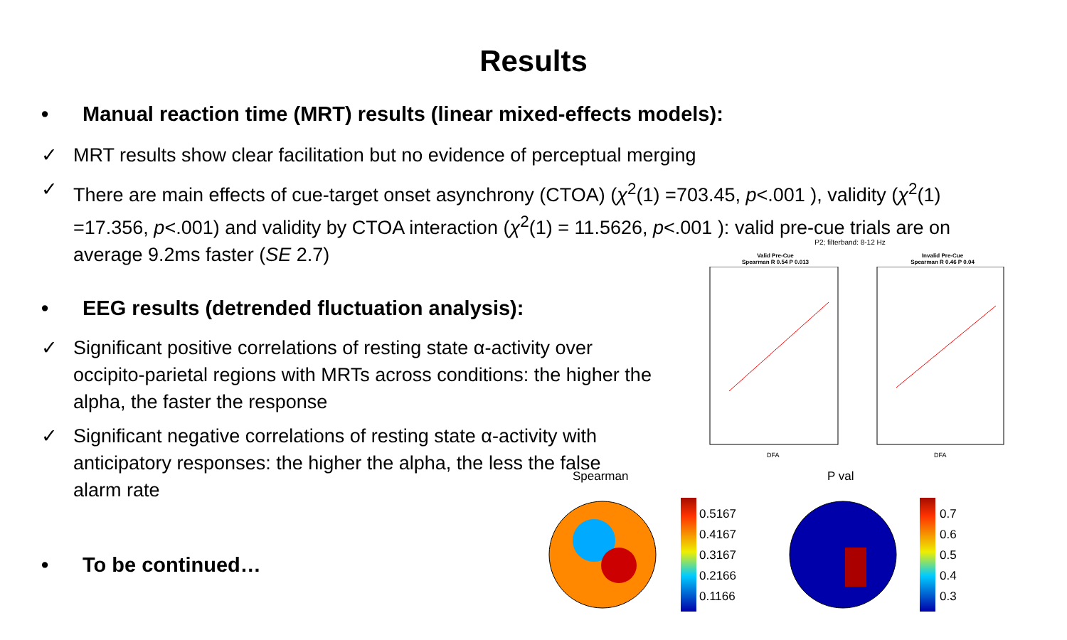Results
• Manual reaction time (MRT) results (linear mixed-effects models):
✓ MRT results show clear facilitation but no evidence of perceptual merging
✓ There are main effects of cue-target onset asynchrony (CTOA) (χ<sup>2</sup>(1) =703.45, p<.001 ), validity (χ<sup>2</sup>(1) =17.356, p<.001) and validity by CTOA interaction (χ<sup>2</sup>(1) = 11.5626, p<.001 ): valid pre-cue trials are on average 9.2ms faster (SE 2.7)
• EEG results (detrended fluctuation analysis):
✓ Significant positive correlations of resting state α-activity over occipito-parietal regions with MRTs across conditions: the higher the alpha, the faster the response
✓ Significant negative correlations of resting state α-activity with anticipatory responses: the higher the alpha, the less the false alarm rate
• To be continued…
P2; filterband: 8-12 Hz
Valid Pre-Cue
Spearman R 0.54 P 0.013
Invalid Pre-Cue
Spearman R 0.46 P 0.04
DFA
DFA
Spearman
0.5167
0.4167
0.3167
0.2166
0.1166
P val
0.7
0.6
0.5
0.4
0.3